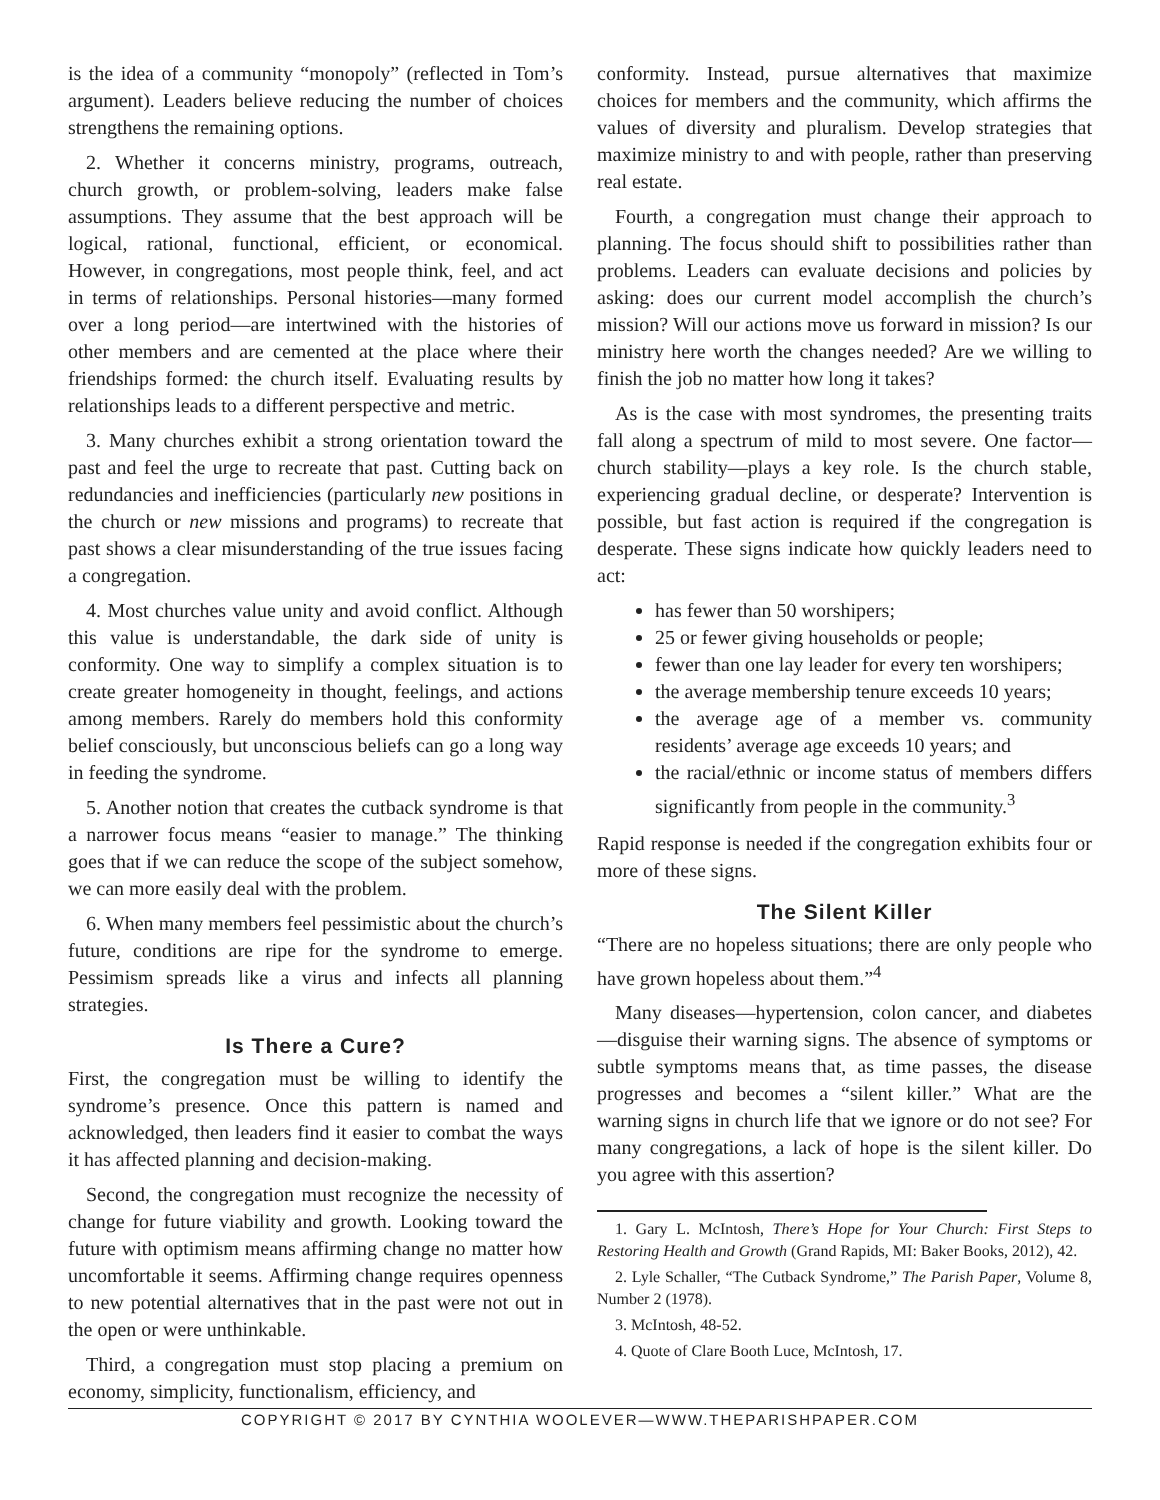is the idea of a community “monopoly” (reflected in Tom’s argument). Leaders believe reducing the number of choices strengthens the remaining options.
2. Whether it concerns ministry, programs, outreach, church growth, or problem-solving, leaders make false assumptions. They assume that the best approach will be logical, rational, functional, efficient, or economical. However, in congregations, most people think, feel, and act in terms of relationships. Personal histories—many formed over a long period—are intertwined with the histories of other members and are cemented at the place where their friendships formed: the church itself. Evaluating results by relationships leads to a different perspective and metric.
3. Many churches exhibit a strong orientation toward the past and feel the urge to recreate that past. Cutting back on redundancies and inefficiencies (particularly new positions in the church or new missions and programs) to recreate that past shows a clear misunderstanding of the true issues facing a congregation.
4. Most churches value unity and avoid conflict. Although this value is understandable, the dark side of unity is conformity. One way to simplify a complex situation is to create greater homogeneity in thought, feelings, and actions among members. Rarely do members hold this conformity belief consciously, but unconscious beliefs can go a long way in feeding the syndrome.
5. Another notion that creates the cutback syndrome is that a narrower focus means “easier to manage.” The thinking goes that if we can reduce the scope of the subject somehow, we can more easily deal with the problem.
6. When many members feel pessimistic about the church’s future, conditions are ripe for the syndrome to emerge. Pessimism spreads like a virus and infects all planning strategies.
Is There a Cure?
First, the congregation must be willing to identify the syndrome’s presence. Once this pattern is named and acknowledged, then leaders find it easier to combat the ways it has affected planning and decision-making.
Second, the congregation must recognize the necessity of change for future viability and growth. Looking toward the future with optimism means affirming change no matter how uncomfortable it seems. Affirming change requires openness to new potential alternatives that in the past were not out in the open or were unthinkable.
Third, a congregation must stop placing a premium on economy, simplicity, functionalism, efficiency, and
conformity. Instead, pursue alternatives that maximize choices for members and the community, which affirms the values of diversity and pluralism. Develop strategies that maximize ministry to and with people, rather than preserving real estate.
Fourth, a congregation must change their approach to planning. The focus should shift to possibilities rather than problems. Leaders can evaluate decisions and policies by asking: does our current model accomplish the church’s mission? Will our actions move us forward in mission? Is our ministry here worth the changes needed? Are we willing to finish the job no matter how long it takes?
As is the case with most syndromes, the presenting traits fall along a spectrum of mild to most severe. One factor—church stability—plays a key role. Is the church stable, experiencing gradual decline, or desperate? Intervention is possible, but fast action is required if the congregation is desperate. These signs indicate how quickly leaders need to act:
has fewer than 50 worshipers;
25 or fewer giving households or people;
fewer than one lay leader for every ten worshipers;
the average membership tenure exceeds 10 years;
the average age of a member vs. community residents’ average age exceeds 10 years; and
the racial/ethnic or income status of members differs significantly from people in the community.<sup>3</sup>
Rapid response is needed if the congregation exhibits four or more of these signs.
The Silent Killer
“There are no hopeless situations; there are only people who have grown hopeless about them.”<sup>4</sup>
Many diseases—hypertension, colon cancer, and diabetes—disguise their warning signs. The absence of symptoms or subtle symptoms means that, as time passes, the disease progresses and becomes a “silent killer.” What are the warning signs in church life that we ignore or do not see? For many congregations, a lack of hope is the silent killer. Do you agree with this assertion?
1. Gary L. McIntosh, There’s Hope for Your Church: First Steps to Restoring Health and Growth (Grand Rapids, MI: Baker Books, 2012), 42.
2. Lyle Schaller, “The Cutback Syndrome,” The Parish Paper, Volume 8, Number 2 (1978).
3. McIntosh, 48-52.
4. Quote of Clare Booth Luce, McIntosh, 17.
COPYRIGHT © 2017 BY CYNTHIA WOOLEVER—WWW.THEPARISHPAPER.COM